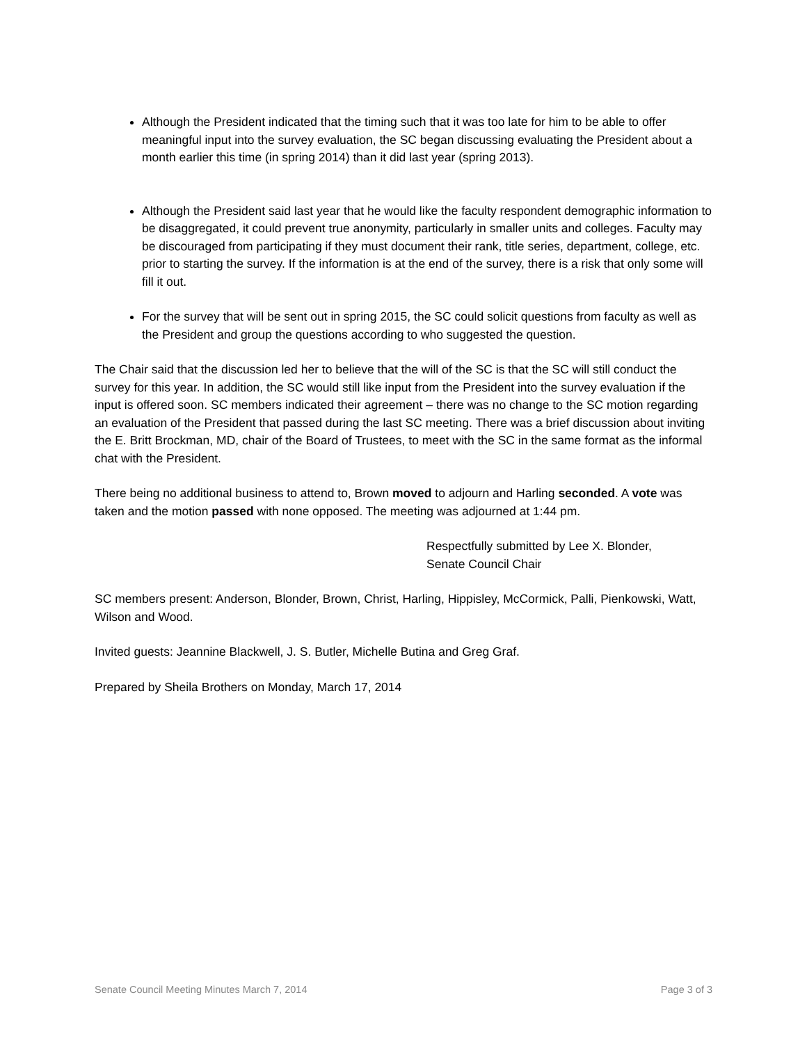Although the President indicated that the timing such that it was too late for him to be able to offer meaningful input into the survey evaluation, the SC began discussing evaluating the President about a month earlier this time (in spring 2014) than it did last year (spring 2013).
Although the President said last year that he would like the faculty respondent demographic information to be disaggregated, it could prevent true anonymity, particularly in smaller units and colleges. Faculty may be discouraged from participating if they must document their rank, title series, department, college, etc. prior to starting the survey. If the information is at the end of the survey, there is a risk that only some will fill it out.
For the survey that will be sent out in spring 2015, the SC could solicit questions from faculty as well as the President and group the questions according to who suggested the question.
The Chair said that the discussion led her to believe that the will of the SC is that the SC will still conduct the survey for this year. In addition, the SC would still like input from the President into the survey evaluation if the input is offered soon. SC members indicated their agreement – there was no change to the SC motion regarding an evaluation of the President that passed during the last SC meeting. There was a brief discussion about inviting the E. Britt Brockman, MD, chair of the Board of Trustees, to meet with the SC in the same format as the informal chat with the President.
There being no additional business to attend to, Brown moved to adjourn and Harling seconded. A vote was taken and the motion passed with none opposed. The meeting was adjourned at 1:44 pm.
Respectfully submitted by Lee X. Blonder,
Senate Council Chair
SC members present: Anderson, Blonder, Brown, Christ, Harling, Hippisley, McCormick, Palli, Pienkowski, Watt, Wilson and Wood.
Invited guests: Jeannine Blackwell, J. S. Butler, Michelle Butina and Greg Graf.
Prepared by Sheila Brothers on Monday, March 17, 2014
Senate Council Meeting Minutes March 7, 2014 Page 3 of 3